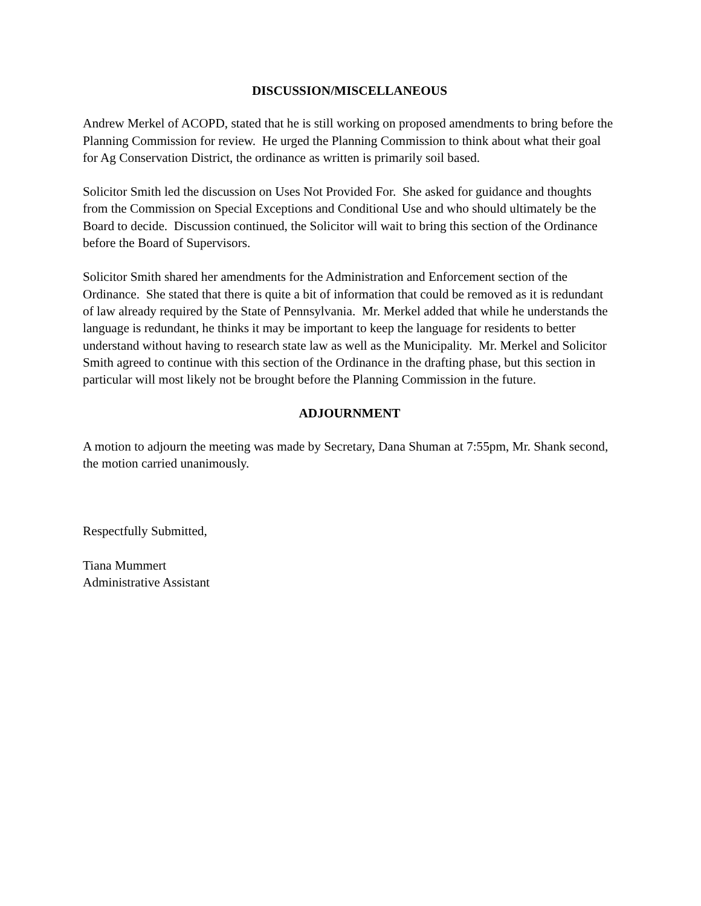DISCUSSION/MISCELLANEOUS
Andrew Merkel of ACOPD, stated that he is still working on proposed amendments to bring before the Planning Commission for review. He urged the Planning Commission to think about what their goal for Ag Conservation District, the ordinance as written is primarily soil based.
Solicitor Smith led the discussion on Uses Not Provided For. She asked for guidance and thoughts from the Commission on Special Exceptions and Conditional Use and who should ultimately be the Board to decide. Discussion continued, the Solicitor will wait to bring this section of the Ordinance before the Board of Supervisors.
Solicitor Smith shared her amendments for the Administration and Enforcement section of the Ordinance. She stated that there is quite a bit of information that could be removed as it is redundant of law already required by the State of Pennsylvania. Mr. Merkel added that while he understands the language is redundant, he thinks it may be important to keep the language for residents to better understand without having to research state law as well as the Municipality. Mr. Merkel and Solicitor Smith agreed to continue with this section of the Ordinance in the drafting phase, but this section in particular will most likely not be brought before the Planning Commission in the future.
ADJOURNMENT
A motion to adjourn the meeting was made by Secretary, Dana Shuman at 7:55pm, Mr. Shank second, the motion carried unanimously.
Respectfully Submitted,
Tiana Mummert
Administrative Assistant